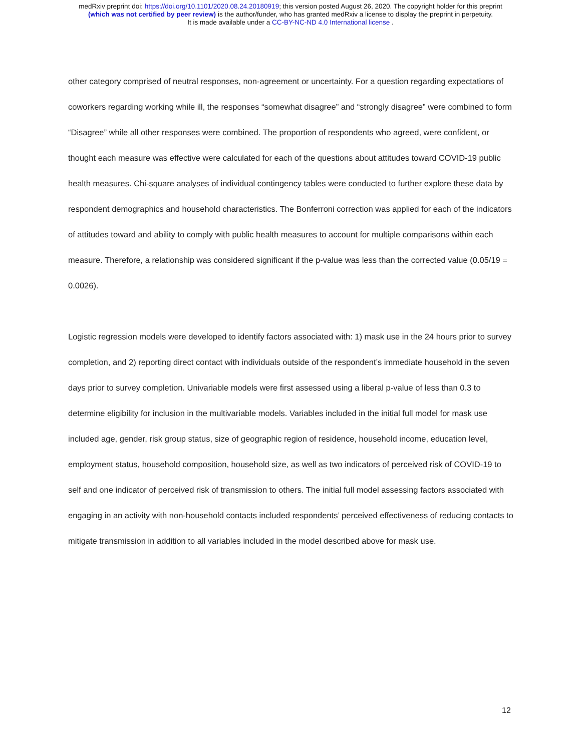medRxiv preprint doi: https://doi.org/10.1101/2020.08.24.20180919; this version posted August 26, 2020. The copyright holder for this preprint
(which was not certified by peer review) is the author/funder, who has granted medRxiv a license to display the preprint in perpetuity.
It is made available under a CC-BY-NC-ND 4.0 International license .
other category comprised of neutral responses, non-agreement or uncertainty. For a question regarding expectations of coworkers regarding working while ill, the responses “somewhat disagree” and “strongly disagree” were combined to form “Disagree” while all other responses were combined. The proportion of respondents who agreed, were confident, or thought each measure was effective were calculated for each of the questions about attitudes toward COVID-19 public health measures. Chi-square analyses of individual contingency tables were conducted to further explore these data by respondent demographics and household characteristics. The Bonferroni correction was applied for each of the indicators of attitudes toward and ability to comply with public health measures to account for multiple comparisons within each measure. Therefore, a relationship was considered significant if the p-value was less than the corrected value (0.05/19 = 0.0026).
Logistic regression models were developed to identify factors associated with: 1) mask use in the 24 hours prior to survey completion, and 2) reporting direct contact with individuals outside of the respondent’s immediate household in the seven days prior to survey completion. Univariable models were first assessed using a liberal p-value of less than 0.3 to determine eligibility for inclusion in the multivariable models. Variables included in the initial full model for mask use included age, gender, risk group status, size of geographic region of residence, household income, education level, employment status, household composition, household size, as well as two indicators of perceived risk of COVID-19 to self and one indicator of perceived risk of transmission to others. The initial full model assessing factors associated with engaging in an activity with non-household contacts included respondents’ perceived effectiveness of reducing contacts to mitigate transmission in addition to all variables included in the model described above for mask use.
12